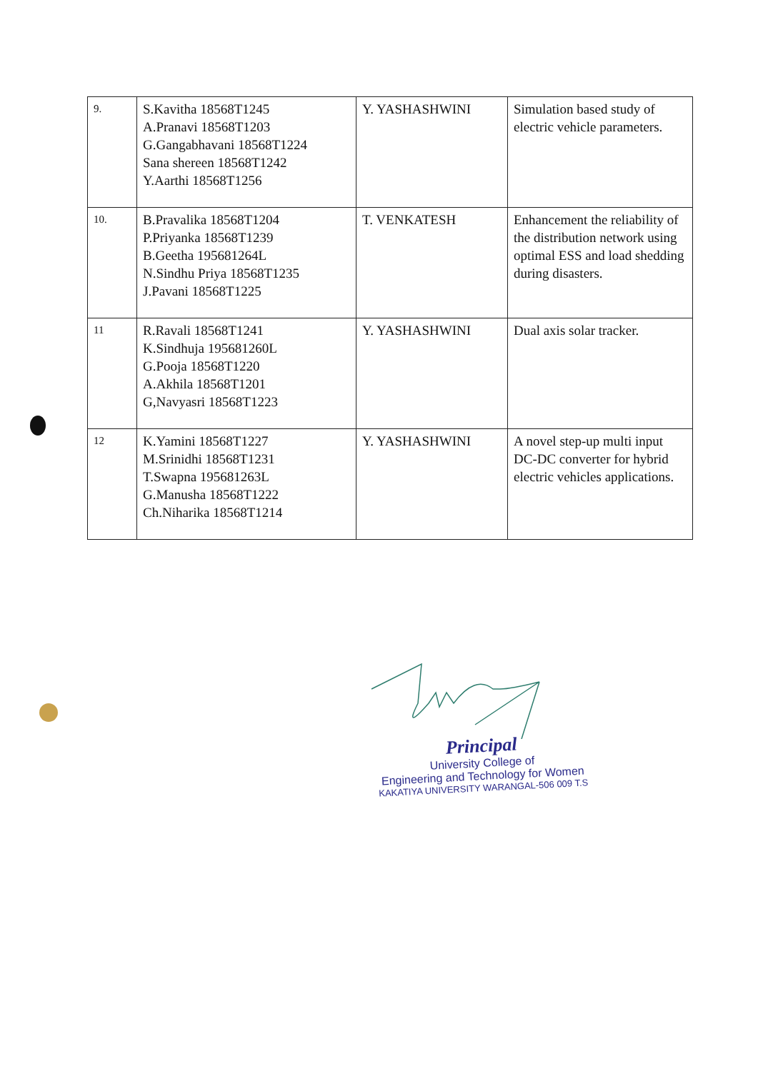| 9. | S.Kavitha 18568T1245 A.Pranavi 18568T1203 G.Gangabhavani 18568T1224 Sana shereen 18568T1242 Y.Aarthi 18568T1256 | Y. YASHASHWINI | Simulation based study of electric vehicle parameters. |
| 10. | B.Pravalika 18568T1204 P.Priyanka 18568T1239 B.Geetha 195681264L N.Sindhu Priya 18568T1235 J.Pavani 18568T1225 | T. VENKATESH | Enhancement the reliability of the distribution network using optimal ESS and load shedding during disasters. |
| 11 | R.Ravali 18568T1241 K.Sindhuja 195681260L G.Pooja 18568T1220 A.Akhila 18568T1201 G,Navyasri 18568T1223 | Y. YASHASHWINI | Dual axis solar tracker. |
| 12 | K.Yamini 18568T1227 M.Srinidhi 18568T1231 T.Swapna 195681263L G.Manusha 18568T1222 Ch.Niharika 18568T1214 | Y. YASHASHWINI | A novel step-up multi input DC-DC converter for hybrid electric vehicles applications. |
Principal
University College of
Engineering and Technology for Women
KAKATIYA UNIVERSITY WARANGAL-506 009 T.S